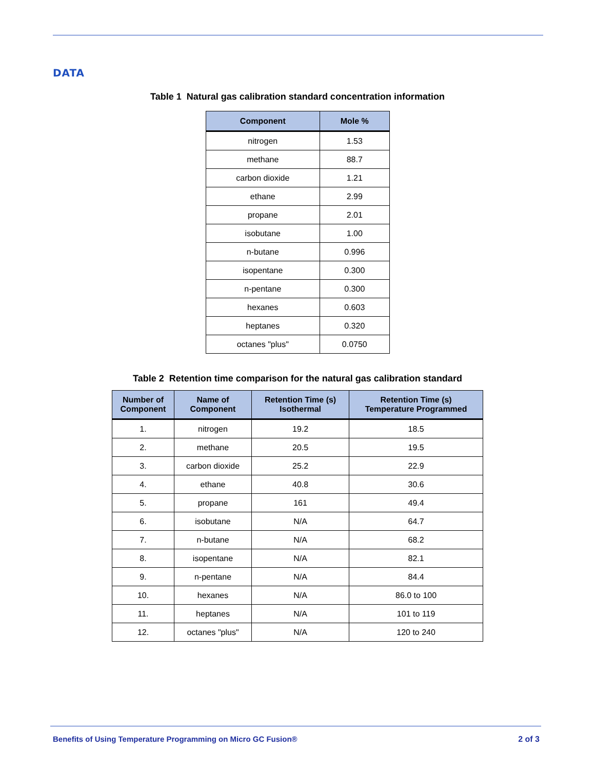DATA
Table 1 Natural gas calibration standard concentration information
| Component | Mole % |
| --- | --- |
| nitrogen | 1.53 |
| methane | 88.7 |
| carbon dioxide | 1.21 |
| ethane | 2.99 |
| propane | 2.01 |
| isobutane | 1.00 |
| n-butane | 0.996 |
| isopentane | 0.300 |
| n-pentane | 0.300 |
| hexanes | 0.603 |
| heptanes | 0.320 |
| octanes "plus" | 0.0750 |
Table 2 Retention time comparison for the natural gas calibration standard
| Number of Component | Name of Component | Retention Time (s) Isothermal | Retention Time (s) Temperature Programmed |
| --- | --- | --- | --- |
| 1. | nitrogen | 19.2 | 18.5 |
| 2. | methane | 20.5 | 19.5 |
| 3. | carbon dioxide | 25.2 | 22.9 |
| 4. | ethane | 40.8 | 30.6 |
| 5. | propane | 161 | 49.4 |
| 6. | isobutane | N/A | 64.7 |
| 7. | n-butane | N/A | 68.2 |
| 8. | isopentane | N/A | 82.1 |
| 9. | n-pentane | N/A | 84.4 |
| 10. | hexanes | N/A | 86.0 to 100 |
| 11. | heptanes | N/A | 101 to 119 |
| 12. | octanes "plus" | N/A | 120 to 240 |
Benefits of Using Temperature Programming on Micro GC Fusion® 2 of 3